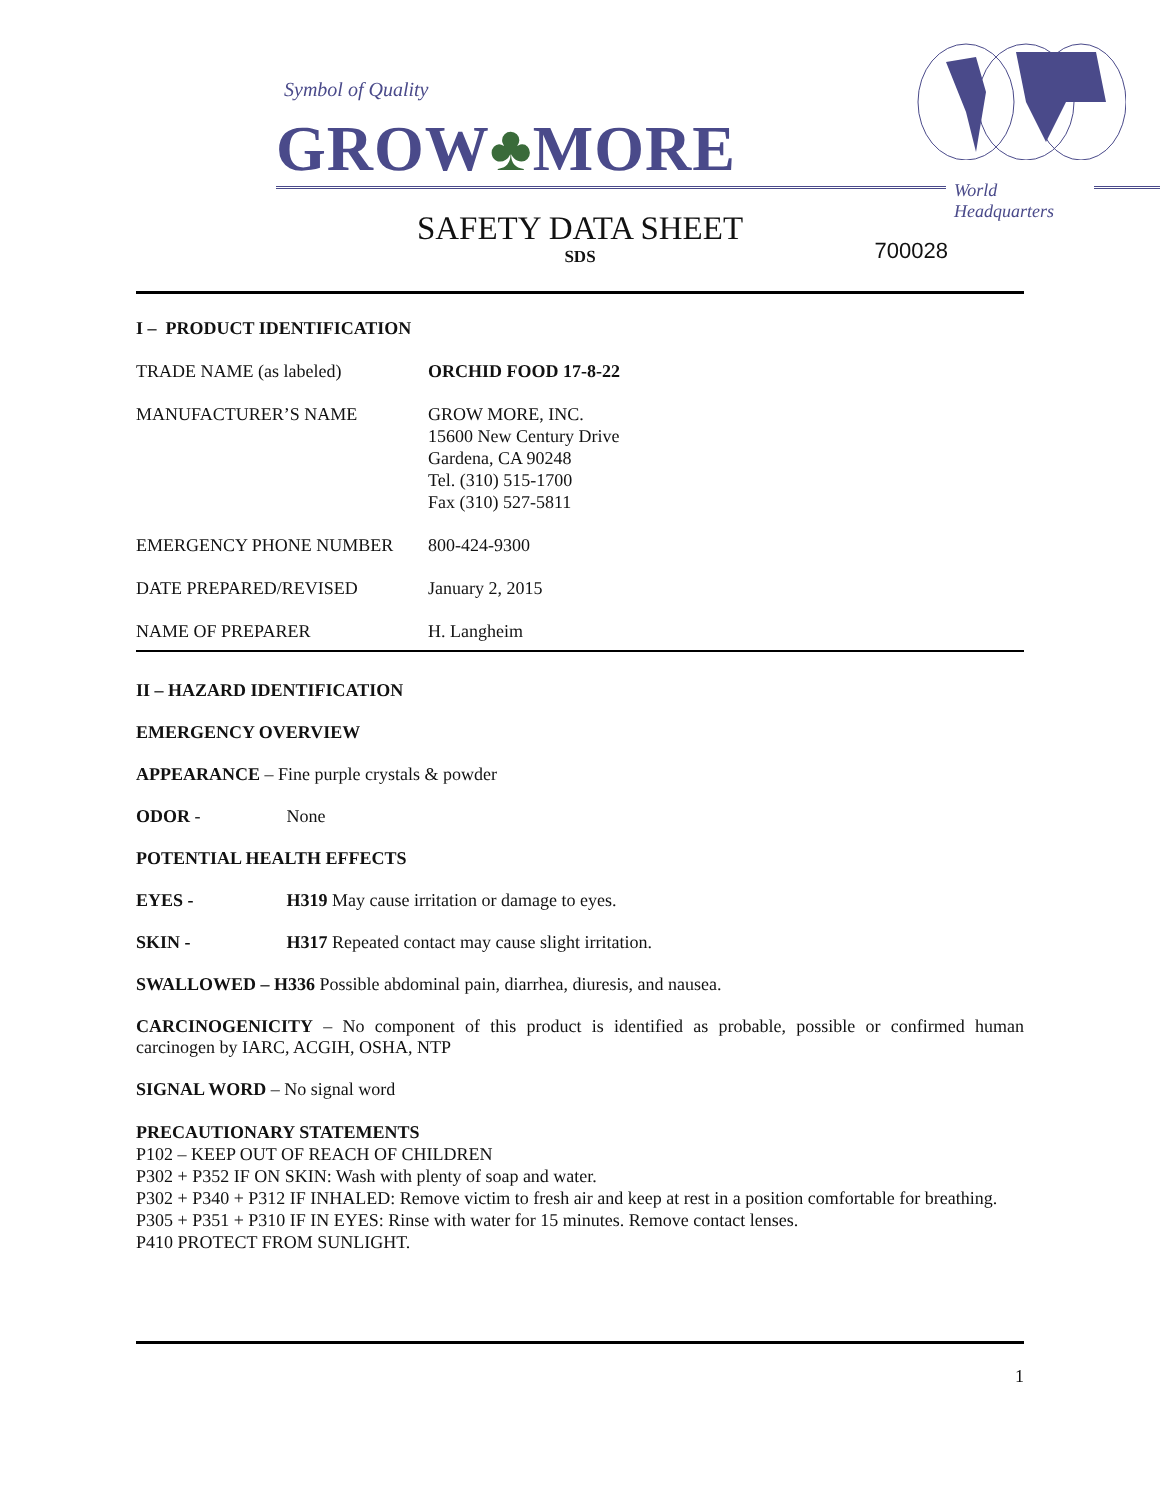Symbol of Quality
GROW♣MORE
World Headquarters
SAFETY DATA SHEET
SDS
700028
I – PRODUCT IDENTIFICATION
TRADE NAME (as labeled) ORCHID FOOD 17-8-22
MANUFACTURER’S NAME GROW MORE, INC.
15600 New Century Drive
Gardena, CA 90248
Tel. (310) 515-1700
Fax (310) 527-5811
EMERGENCY PHONE NUMBER 800-424-9300
DATE PREPARED/REVISED January 2, 2015
NAME OF PREPARER H. Langheim
II – HAZARD IDENTIFICATION
EMERGENCY OVERVIEW
APPEARANCE – Fine purple crystals & powder
ODOR - None
POTENTIAL HEALTH EFFECTS
EYES - H319 May cause irritation or damage to eyes.
SKIN - H317 Repeated contact may cause slight irritation.
SWALLOWED – H336 Possible abdominal pain, diarrhea, diuresis, and nausea.
CARCINOGENICITY – No component of this product is identified as probable, possible or confirmed human carcinogen by IARC, ACGIH, OSHA, NTP
SIGNAL WORD – No signal word
PRECAUTIONARY STATEMENTS
P102 – KEEP OUT OF REACH OF CHILDREN
P302 + P352 IF ON SKIN: Wash with plenty of soap and water.
P302 + P340 + P312 IF INHALED: Remove victim to fresh air and keep at rest in a position comfortable for breathing.
P305 + P351 + P310 IF IN EYES: Rinse with water for 15 minutes. Remove contact lenses.
P410 PROTECT FROM SUNLIGHT.
1